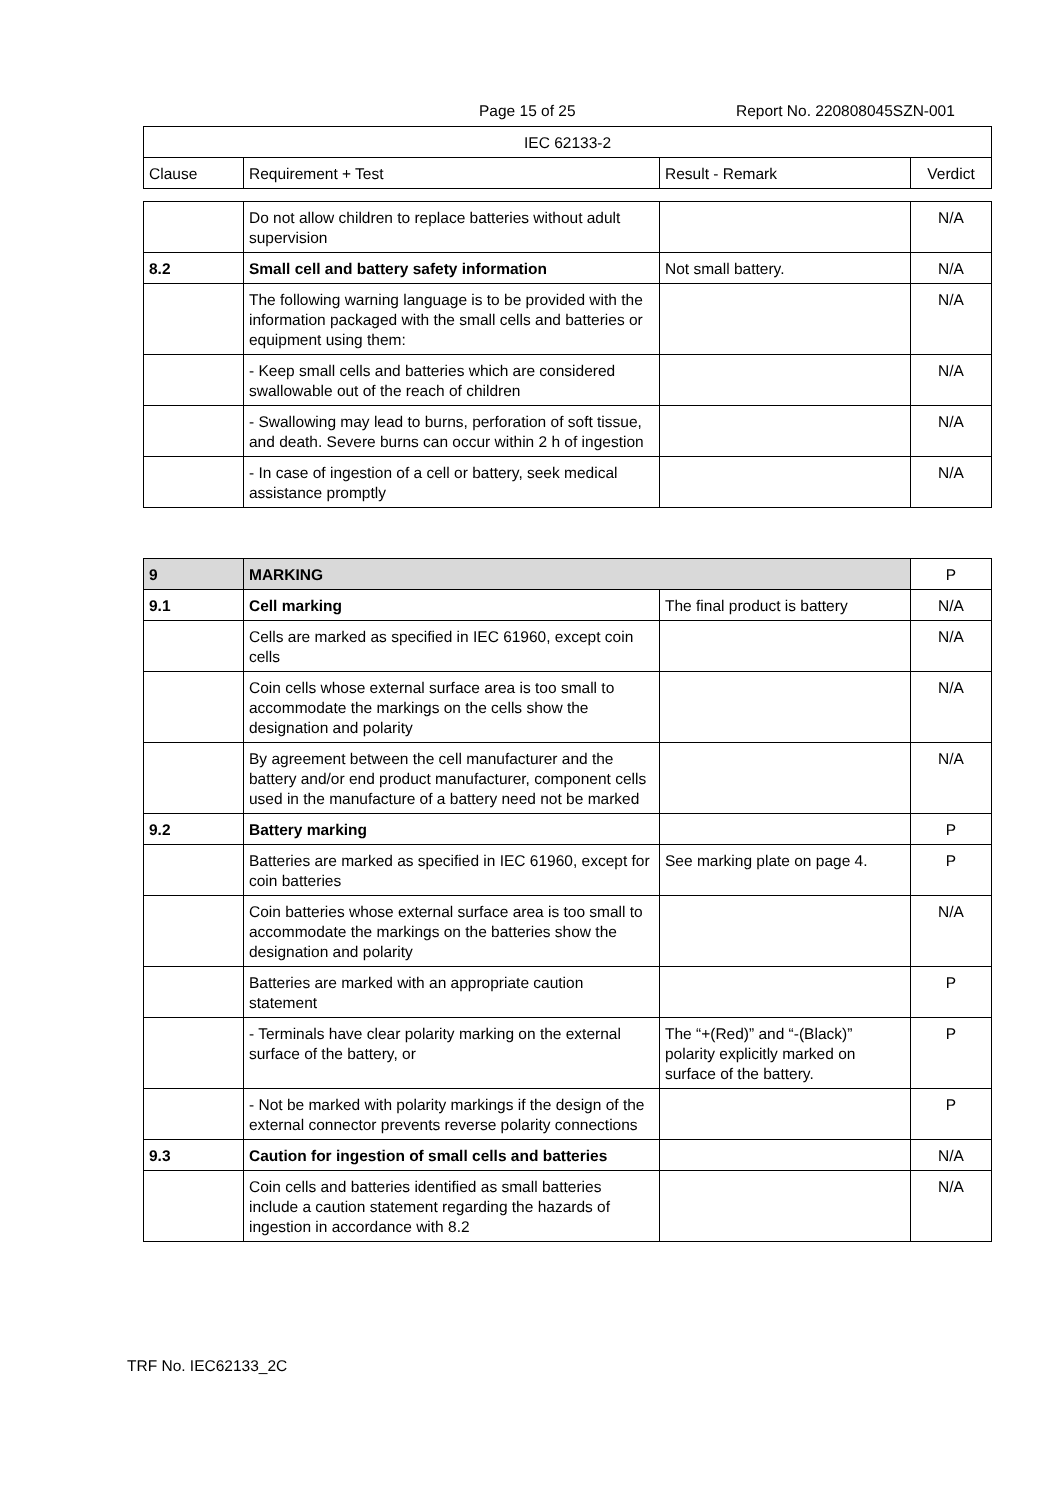Page 15 of 25 Report No. 220808045SZN-001
| IEC 62133-2 | | | |
| Clause | Requirement + Test | Result - Remark | Verdict |
| | Do not allow children to replace batteries without adult supervision | | N/A |
| 8.2 | Small cell and battery safety information | Not small battery. | N/A |
| | The following warning language is to be provided with the information packaged with the small cells and batteries or equipment using them: | | N/A |
| | - Keep small cells and batteries which are considered swallowable out of the reach of children | | N/A |
| | - Swallowing may lead to burns, perforation of soft tissue, and death. Severe burns can occur within 2 h of ingestion | | N/A |
| | - In case of ingestion of a cell or battery, seek medical assistance promptly | | N/A |
| 9 | MARKING | | P |
| 9.1 | Cell marking | The final product is battery | N/A |
| | Cells are marked as specified in IEC 61960, except coin cells | | N/A |
| | Coin cells whose external surface area is too small to accommodate the markings on the cells show the designation and polarity | | N/A |
| | By agreement between the cell manufacturer and the battery and/or end product manufacturer, component cells used in the manufacture of a battery need not be marked | | N/A |
| 9.2 | Battery marking | | P |
| | Batteries are marked as specified in IEC 61960, except for coin batteries | See marking plate on page 4. | P |
| | Coin batteries whose external surface area is too small to accommodate the markings on the batteries show the designation and polarity | | N/A |
| | Batteries are marked with an appropriate caution statement | | P |
| | - Terminals have clear polarity marking on the external surface of the battery, or | The “+(Red)” and “-(Black)” polarity explicitly marked on surface of the battery. | P |
| | - Not be marked with polarity markings if the design of the external connector prevents reverse polarity connections | | P |
| 9.3 | Caution for ingestion of small cells and batteries | | N/A |
| | Coin cells and batteries identified as small batteries include a caution statement regarding the hazards of ingestion in accordance with 8.2 | | N/A |
TRF No. IEC62133_2C